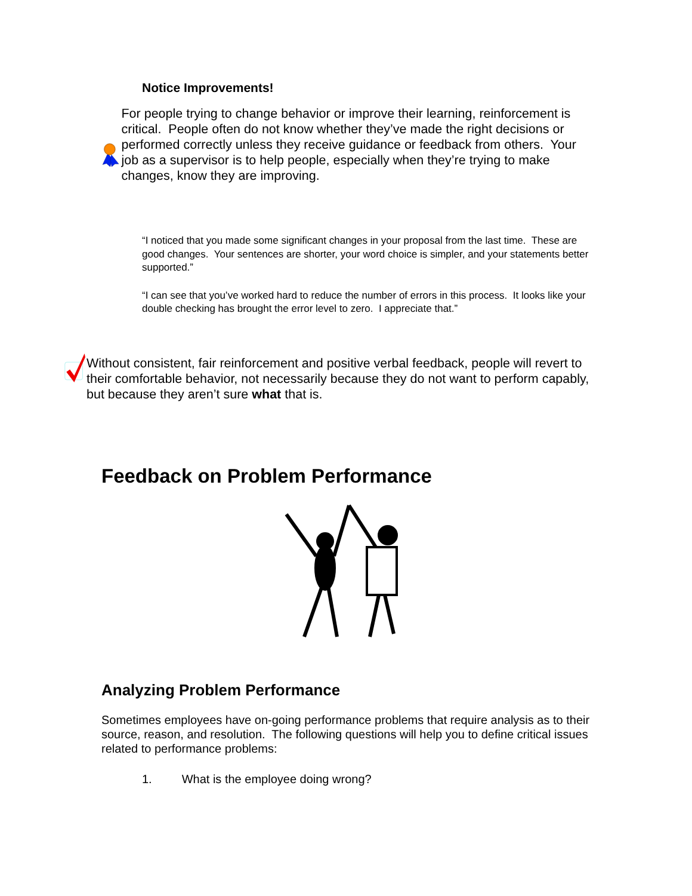Notice Improvements!
For people trying to change behavior or improve their learning, reinforcement is critical. People often do not know whether they’ve made the right decisions or performed correctly unless they receive guidance or feedback from others. Your job as a supervisor is to help people, especially when they’re trying to make changes, know they are improving.
“I noticed that you made some significant changes in your proposal from the last time. These are good changes. Your sentences are shorter, your word choice is simpler, and your statements better supported.”
“I can see that you’ve worked hard to reduce the number of errors in this process. It looks like your double checking has brought the error level to zero. I appreciate that.”
Without consistent, fair reinforcement and positive verbal feedback, people will revert to their comfortable behavior, not necessarily because they do not want to perform capably, but because they aren’t sure what that is.
Feedback on Problem Performance
Analyzing Problem Performance
Sometimes employees have on-going performance problems that require analysis as to their source, reason, and resolution. The following questions will help you to define critical issues related to performance problems:
1. What is the employee doing wrong?